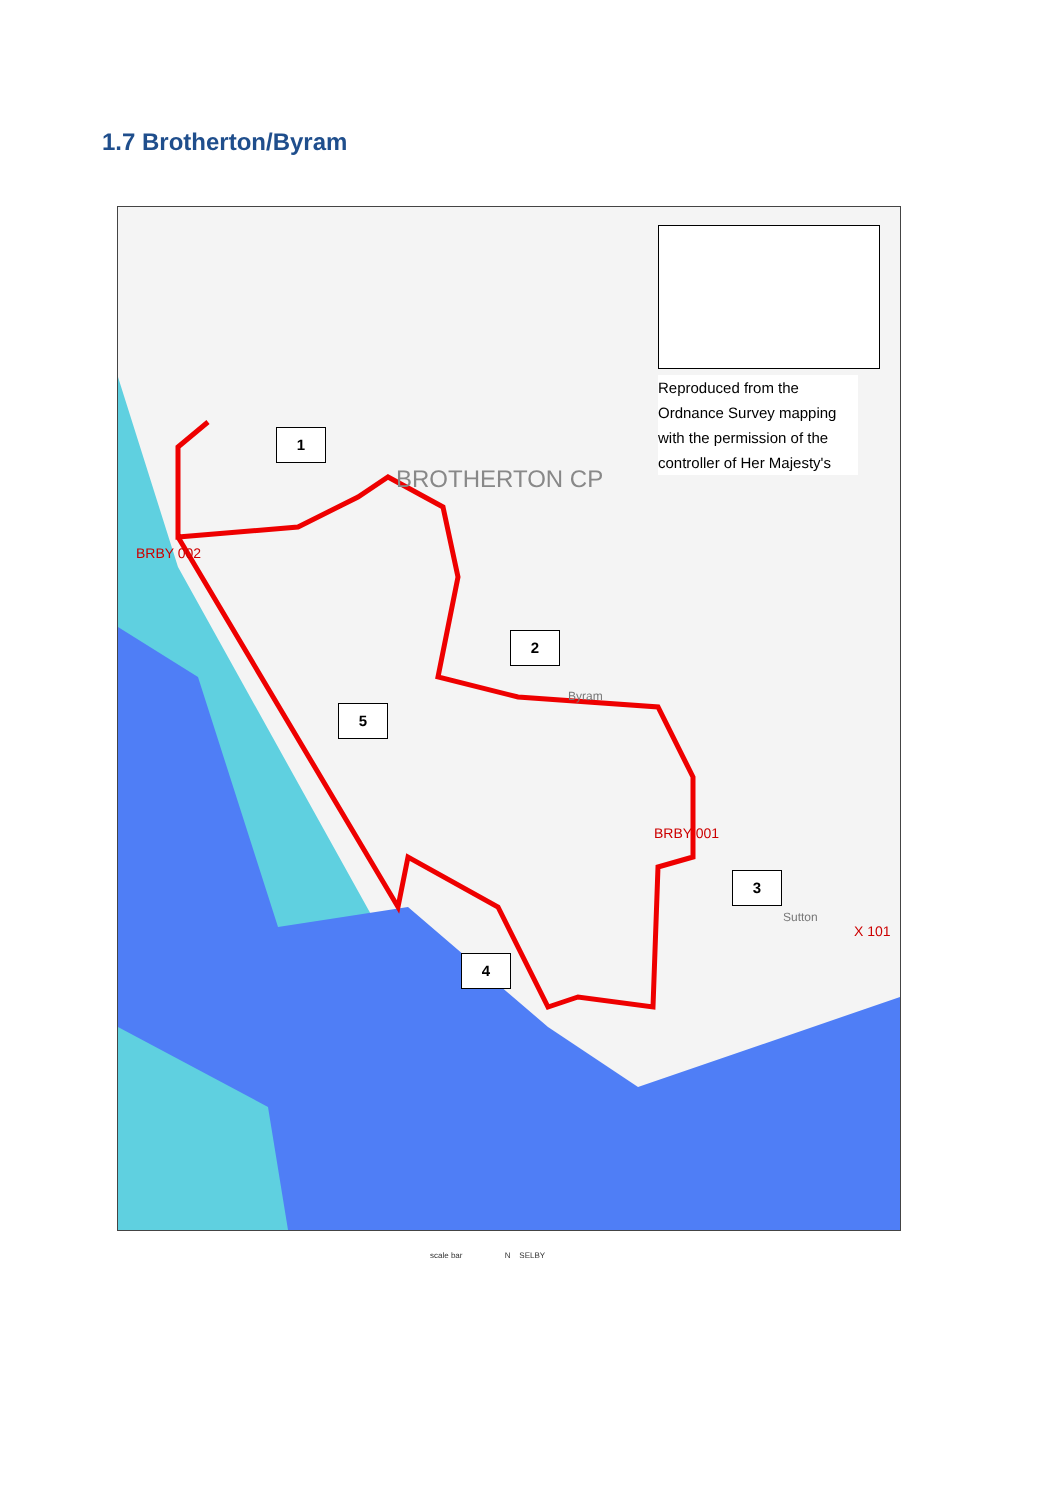1.7 Brotherton/Byram
Reproduced from the Ordnance Survey mapping with the permission of the controller of Her Majesty's
BROTHERTON CP
BRBY 002
BRBY 001
X 101
Byram
Sutton
1
2
3
4
5
scale bar N SELBY